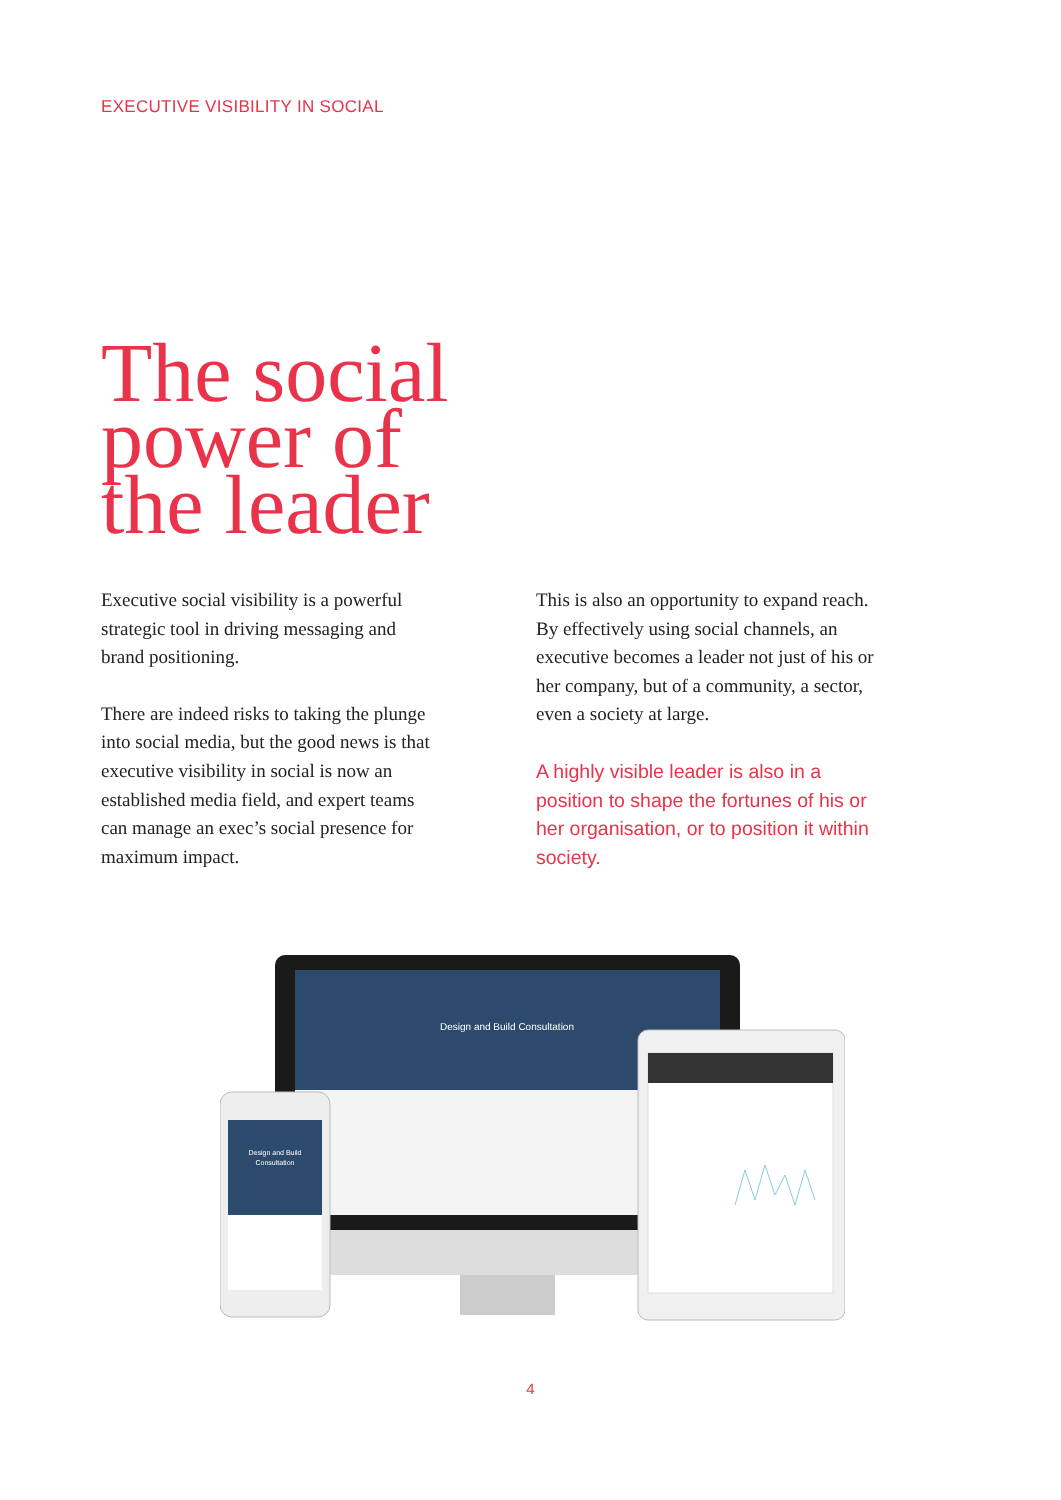EXECUTIVE VISIBILITY IN SOCIAL
The social
power of
the leader
Executive social visibility is a powerful strategic tool in driving messaging and brand positioning.
There are indeed risks to taking the plunge into social media, but the good news is that executive visibility in social is now an established media field, and expert teams can manage an exec’s social presence for maximum impact.
This is also an opportunity to expand reach. By effectively using social channels, an executive becomes a leader not just of his or her company, but of a community, a sector, even a society at large.
A highly visible leader is also in a position to shape the fortunes of his or her organisation, or to position it within society.
Design and Build Consultation
Design and Build
Consultation
4